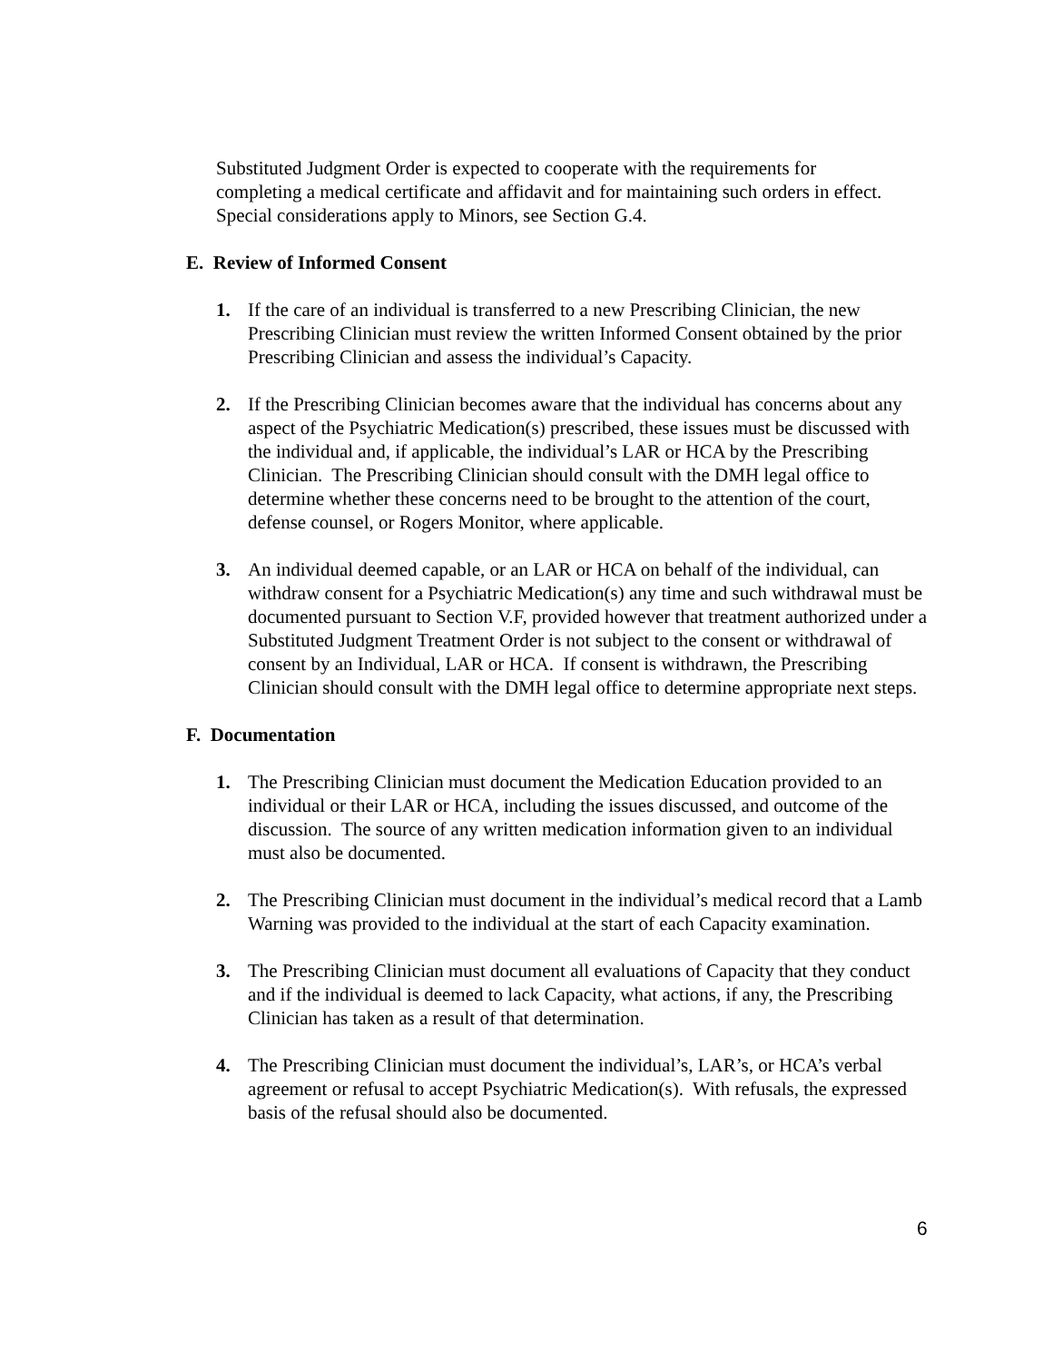Substituted Judgment Order is expected to cooperate with the requirements for completing a medical certificate and affidavit and for maintaining such orders in effect. Special considerations apply to Minors, see Section G.4.
E. Review of Informed Consent
1. If the care of an individual is transferred to a new Prescribing Clinician, the new Prescribing Clinician must review the written Informed Consent obtained by the prior Prescribing Clinician and assess the individual’s Capacity.
2. If the Prescribing Clinician becomes aware that the individual has concerns about any aspect of the Psychiatric Medication(s) prescribed, these issues must be discussed with the individual and, if applicable, the individual’s LAR or HCA by the Prescribing Clinician. The Prescribing Clinician should consult with the DMH legal office to determine whether these concerns need to be brought to the attention of the court, defense counsel, or Rogers Monitor, where applicable.
3. An individual deemed capable, or an LAR or HCA on behalf of the individual, can withdraw consent for a Psychiatric Medication(s) any time and such withdrawal must be documented pursuant to Section V.F, provided however that treatment authorized under a Substituted Judgment Treatment Order is not subject to the consent or withdrawal of consent by an Individual, LAR or HCA. If consent is withdrawn, the Prescribing Clinician should consult with the DMH legal office to determine appropriate next steps.
F. Documentation
1. The Prescribing Clinician must document the Medication Education provided to an individual or their LAR or HCA, including the issues discussed, and outcome of the discussion. The source of any written medication information given to an individual must also be documented.
2. The Prescribing Clinician must document in the individual’s medical record that a Lamb Warning was provided to the individual at the start of each Capacity examination.
3. The Prescribing Clinician must document all evaluations of Capacity that they conduct and if the individual is deemed to lack Capacity, what actions, if any, the Prescribing Clinician has taken as a result of that determination.
4. The Prescribing Clinician must document the individual’s, LAR’s, or HCA’s verbal agreement or refusal to accept Psychiatric Medication(s). With refusals, the expressed basis of the refusal should also be documented.
6